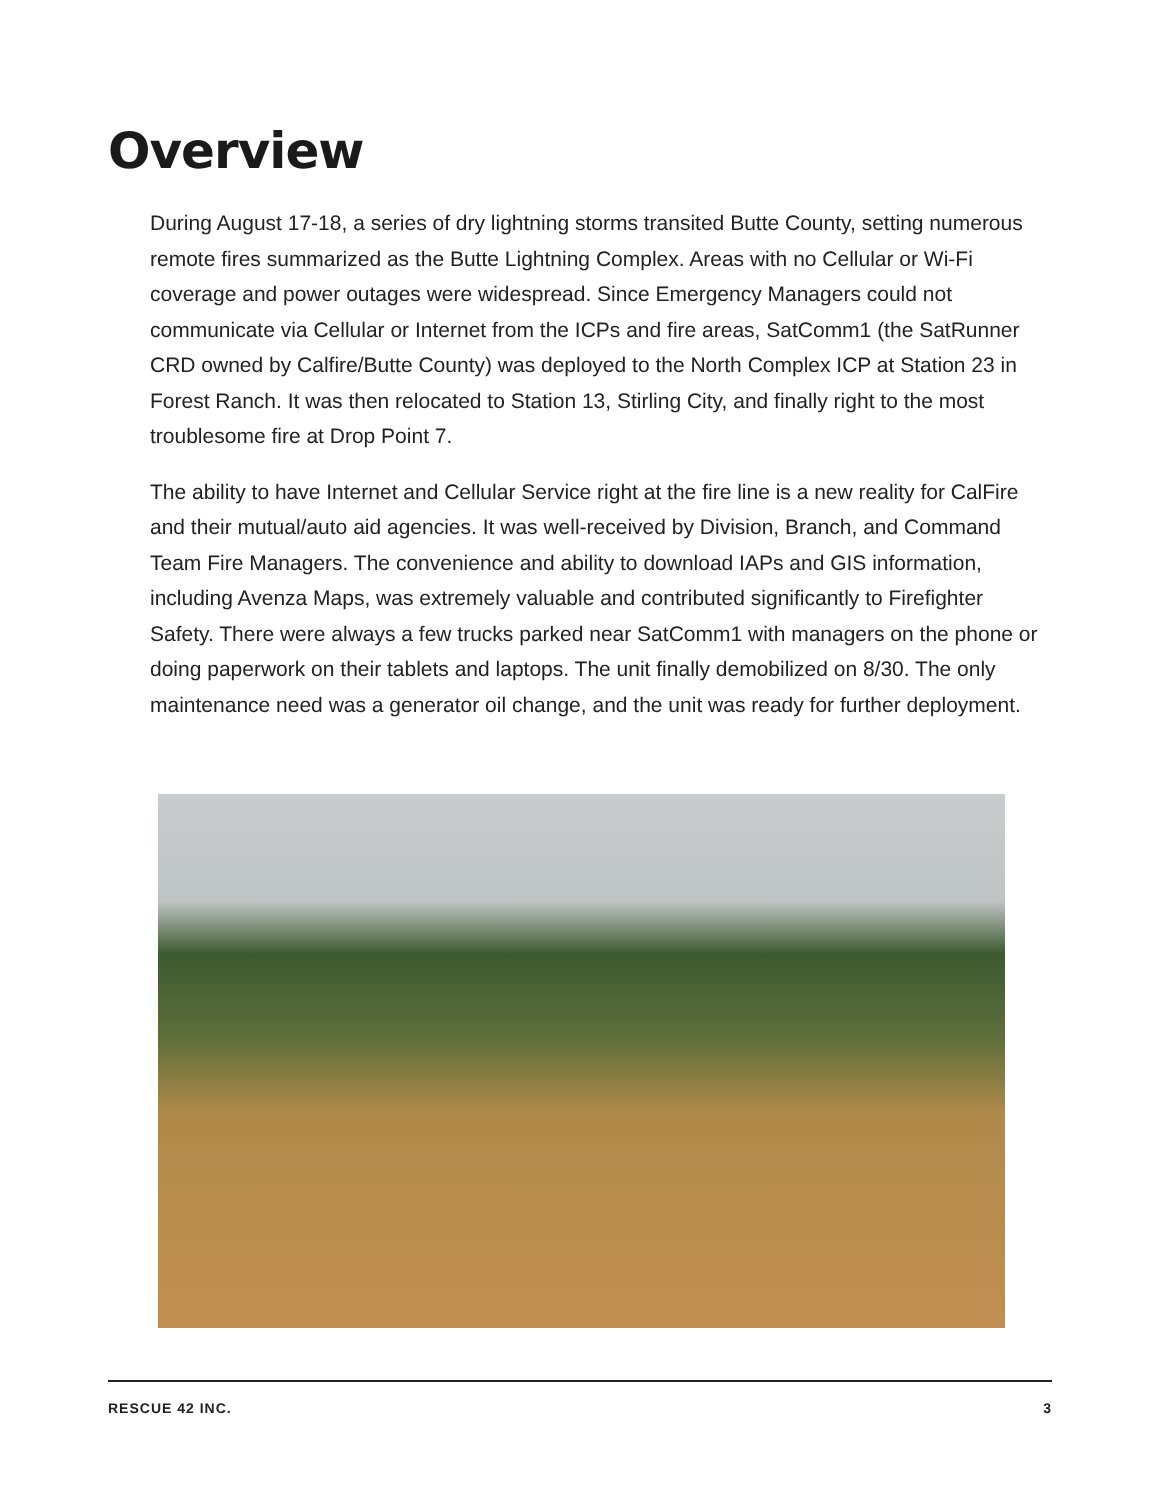Overview
During August 17-18, a series of dry lightning storms transited Butte County, setting numerous remote fires summarized as the Butte Lightning Complex. Areas with no Cellular or Wi-Fi coverage and power outages were widespread. Since Emergency Managers could not communicate via Cellular or Internet from the ICPs and fire areas, SatComm1 (the SatRunner CRD owned by Calfire/Butte County) was deployed to the North Complex ICP at Station 23 in Forest Ranch. It was then relocated to Station 13, Stirling City, and finally right to the most troublesome fire at Drop Point 7.
The ability to have Internet and Cellular Service right at the fire line is a new reality for CalFire and their mutual/auto aid agencies. It was well-received by Division, Branch, and Command Team Fire Managers. The convenience and ability to download IAPs and GIS information, including Avenza Maps, was extremely valuable and contributed significantly to Firefighter Safety. There were always a few trucks parked near SatComm1 with managers on the phone or doing paperwork on their tablets and laptops. The unit finally demobilized on 8/30. The only maintenance need was a generator oil change, and the unit was ready for further deployment.
RESCUE 42 INC. 3